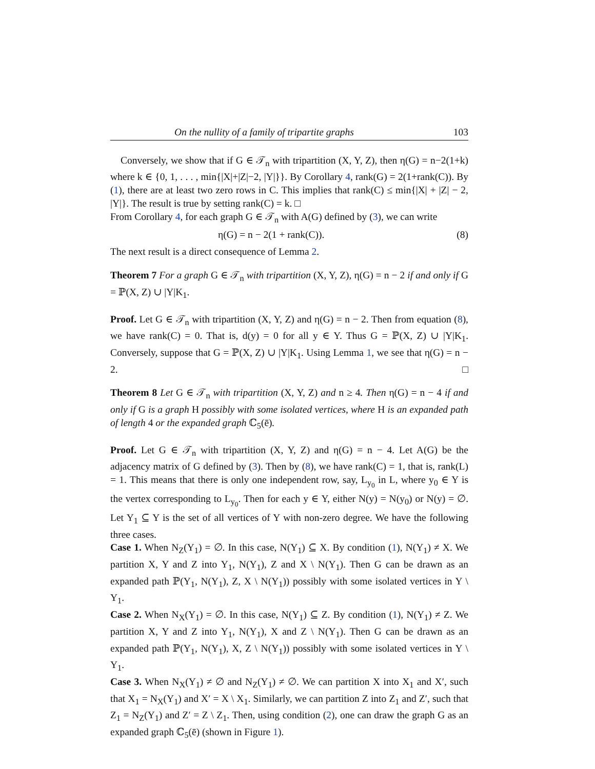On the nullity of a family of tripartite graphs 103
Conversely, we show that if G ∈ 𝒯<sub>n</sub> with tripartition (X, Y, Z), then η(G) = n−2(1+k) where k ∈ {0, 1, . . . , min{|X|+|Z|−2, |Y|}}. By Corollary 4, rank(G) = 2(1+rank(C)). By (1), there are at least two zero rows in C. This implies that rank(C) ≤ min{|X| + |Z| − 2, |Y|}. The result is true by setting rank(C) = k. □
From Corollary 4, for each graph G ∈ 𝒯<sub>n</sub> with A(G) defined by (3), we can write
η(G) = n − 2(1 + rank(C)). (8)
The next result is a direct consequence of Lemma 2.
Theorem 7 For a graph G ∈ 𝒯<sub>n</sub> with tripartition (X, Y, Z), η(G) = n − 2 if and only if G = ℙ(X, Z) ∪ |Y|K<sub>1</sub>.
Proof. Let G ∈ 𝒯<sub>n</sub> with tripartition (X, Y, Z) and η(G) = n − 2. Then from equation (8), we have rank(C) = 0. That is, d(y) = 0 for all y ∈ Y. Thus G = ℙ(X, Z) ∪ |Y|K<sub>1</sub>. Conversely, suppose that G = ℙ(X, Z) ∪ |Y|K<sub>1</sub>. Using Lemma 1, we see that η(G) = n − 2. □
Theorem 8 Let G ∈ 𝒯<sub>n</sub> with tripartition (X, Y, Z) and n ≥ 4. Then η(G) = n − 4 if and only if G is a graph H possibly with some isolated vertices, where H is an expanded path of length 4 or the expanded graph ℂ<sub>5</sub>(ē).
Proof. Let G ∈ 𝒯<sub>n</sub> with tripartition (X, Y, Z) and η(G) = n − 4. Let A(G) be the adjacency matrix of G defined by (3). Then by (8), we have rank(C) = 1, that is, rank(L) = 1. This means that there is only one independent row, say, L<sub>y<sub>0</sub></sub> in L, where y<sub>0</sub> ∈ Y is the vertex corresponding to L<sub>y<sub>0</sub></sub>. Then for each y ∈ Y, either N(y) = N(y<sub>0</sub>) or N(y) = ∅. Let Y<sub>1</sub> ⊆ Y is the set of all vertices of Y with non-zero degree. We have the following three cases.
Case 1. When N<sub>Z</sub>(Y<sub>1</sub>) = ∅. In this case, N(Y<sub>1</sub>) ⊆ X. By condition (1), N(Y<sub>1</sub>) ≠ X. We partition X, Y and Z into Y<sub>1</sub>, N(Y<sub>1</sub>), Z and X \ N(Y<sub>1</sub>). Then G can be drawn as an expanded path ℙ(Y<sub>1</sub>, N(Y<sub>1</sub>), Z, X \ N(Y<sub>1</sub>)) possibly with some isolated vertices in Y \ Y<sub>1</sub>.
Case 2. When N<sub>X</sub>(Y<sub>1</sub>) = ∅. In this case, N(Y<sub>1</sub>) ⊆ Z. By condition (1), N(Y<sub>1</sub>) ≠ Z. We partition X, Y and Z into Y<sub>1</sub>, N(Y<sub>1</sub>), X and Z \ N(Y<sub>1</sub>). Then G can be drawn as an expanded path ℙ(Y<sub>1</sub>, N(Y<sub>1</sub>), X, Z \ N(Y<sub>1</sub>)) possibly with some isolated vertices in Y \ Y<sub>1</sub>.
Case 3. When N<sub>X</sub>(Y<sub>1</sub>) ≠ ∅ and N<sub>Z</sub>(Y<sub>1</sub>) ≠ ∅. We can partition X into X<sub>1</sub> and X′, such that X<sub>1</sub> = N<sub>X</sub>(Y<sub>1</sub>) and X′ = X \ X<sub>1</sub>. Similarly, we can partition Z into Z<sub>1</sub> and Z′, such that Z<sub>1</sub> = N<sub>Z</sub>(Y<sub>1</sub>) and Z′ = Z \ Z<sub>1</sub>. Then, using condition (2), one can draw the graph G as an expanded graph ℂ<sub>5</sub>(ē) (shown in Figure 1).